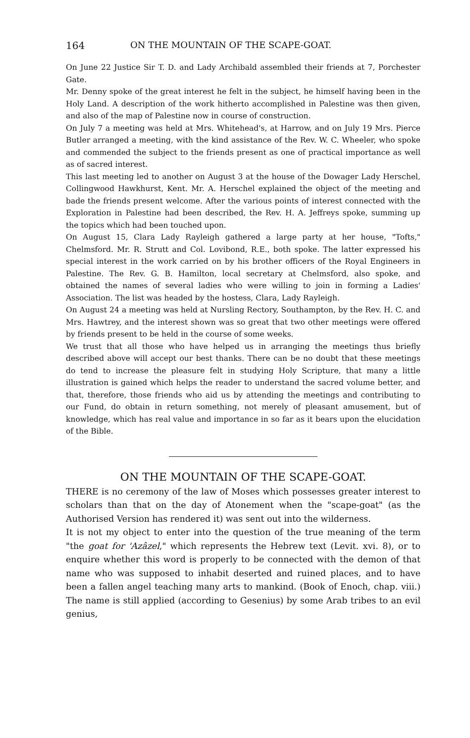164 ON THE MOUNTAIN OF THE SCAPE-GOAT.
On June 22 Justice Sir T. D. and Lady Archibald assembled their friends at 7, Porchester Gate.
Mr. Denny spoke of the great interest he felt in the subject, he himself having been in the Holy Land. A description of the work hitherto accomplished in Palestine was then given, and also of the map of Palestine now in course of construction.
On July 7 a meeting was held at Mrs. Whitehead's, at Harrow, and on July 19 Mrs. Pierce Butler arranged a meeting, with the kind assistance of the Rev. W. C. Wheeler, who spoke and commended the subject to the friends present as one of practical importance as well as of sacred interest.
This last meeting led to another on August 3 at the house of the Dowager Lady Herschel, Collingwood Hawkhurst, Kent. Mr. A. Herschel explained the object of the meeting and bade the friends present welcome. After the various points of interest connected with the Exploration in Palestine had been described, the Rev. H. A. Jeffreys spoke, summing up the topics which had been touched upon.
On August 15, Clara Lady Rayleigh gathered a large party at her house, "Tofts," Chelmsford. Mr. R. Strutt and Col. Lovibond, R.E., both spoke. The latter expressed his special interest in the work carried on by his brother officers of the Royal Engineers in Palestine. The Rev. G. B. Hamilton, local secretary at Chelmsford, also spoke, and obtained the names of several ladies who were willing to join in forming a Ladies' Association. The list was headed by the hostess, Clara, Lady Rayleigh.
On August 24 a meeting was held at Nursling Rectory, Southampton, by the Rev. H. C. and Mrs. Hawtrey, and the interest shown was so great that two other meetings were offered by friends present to be held in the course of some weeks.
We trust that all those who have helped us in arranging the meetings thus briefly described above will accept our best thanks. There can be no doubt that these meetings do tend to increase the pleasure felt in studying Holy Scripture, that many a little illustration is gained which helps the reader to understand the sacred volume better, and that, therefore, those friends who aid us by attending the meetings and contributing to our Fund, do obtain in return something, not merely of pleasant amusement, but of knowledge, which has real value and importance in so far as it bears upon the elucidation of the Bible.
ON THE MOUNTAIN OF THE SCAPE-GOAT.
THERE is no ceremony of the law of Moses which possesses greater interest to scholars than that on the day of Atonement when the "scape-goat" (as the Authorised Version has rendered it) was sent out into the wilderness.
It is not my object to enter into the question of the true meaning of the term "the goat for 'Azâzel," which represents the Hebrew text (Levit. xvi. 8), or to enquire whether this word is properly to be connected with the demon of that name who was supposed to inhabit deserted and ruined places, and to have been a fallen angel teaching many arts to mankind. (Book of Enoch, chap. viii.) The name is still applied (according to Gesenius) by some Arab tribes to an evil genius,